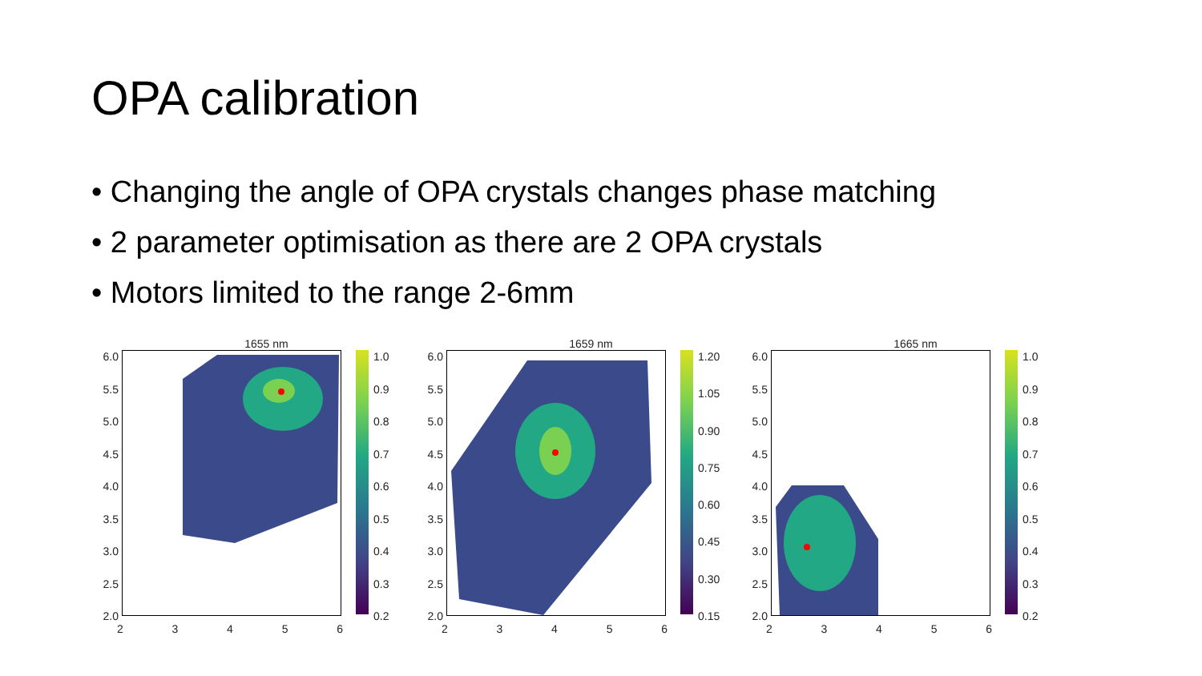OPA calibration
• Changing the angle of OPA crystals changes phase matching
• 2 parameter optimisation as there are 2 OPA crystals
• Motors limited to the range 2-6mm
1655 nm
6.0
5.5
5.0
4.5
4.0
3.5
3.0
2.5
2.0
1.0
0.9
0.8
0.7
0.6
0.5
0.4
0.3
0.2
23456
1659 nm
6.0
5.5
5.0
4.5
4.0
3.5
3.0
2.5
2.0
1.20
1.05
0.90
0.75
0.60
0.45
0.30
0.15
23456
1665 nm
6.0
5.5
5.0
4.5
4.0
3.5
3.0
2.5
2.0
1.0
0.9
0.8
0.7
0.6
0.5
0.4
0.3
0.2
23456